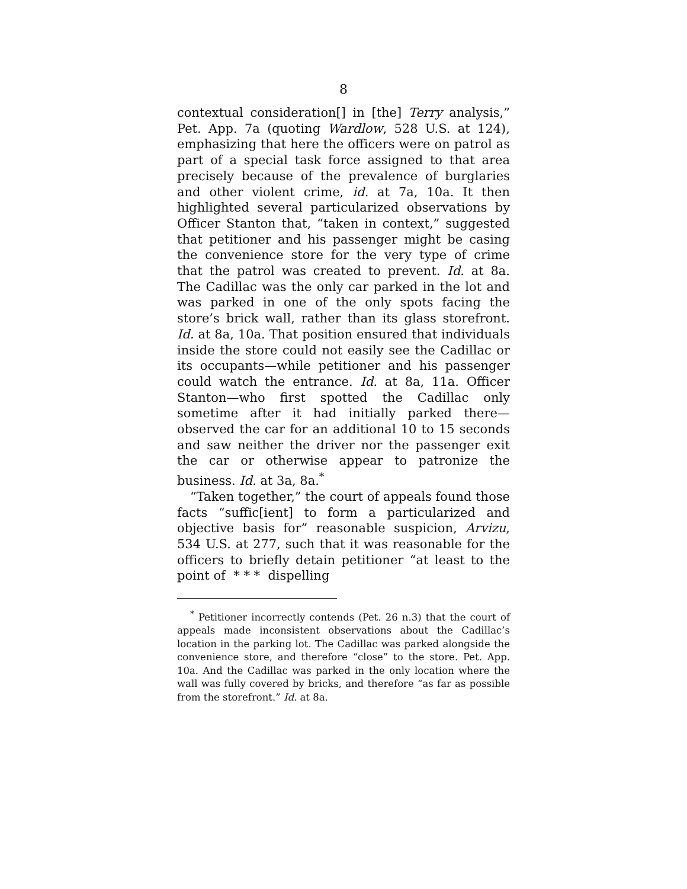8
contextual consideration[] in [the] Terry analysis,” Pet. App. 7a (quoting Wardlow, 528 U.S. at 124), emphasizing that here the officers were on patrol as part of a special task force assigned to that area precisely because of the prevalence of burglaries and other violent crime, id. at 7a, 10a. It then highlighted several particularized observations by Officer Stanton that, “taken in context,” suggested that petitioner and his passenger might be casing the convenience store for the very type of crime that the patrol was created to prevent. Id. at 8a. The Cadillac was the only car parked in the lot and was parked in one of the only spots facing the store’s brick wall, rather than its glass storefront. Id. at 8a, 10a. That position ensured that individuals inside the store could not easily see the Cadillac or its occupants—while petitioner and his passenger could watch the entrance. Id. at 8a, 11a. Officer Stanton—who first spotted the Cadillac only sometime after it had initially parked there—observed the car for an additional 10 to 15 seconds and saw neither the driver nor the passenger exit the car or otherwise appear to patronize the business. Id. at 3a, 8a.<sup>*</sup>
“Taken together,” the court of appeals found those facts “suffic[ient] to form a particularized and objective basis for” reasonable suspicion, Arvizu, 534 U.S. at 277, such that it was reasonable for the officers to briefly detain petitioner “at least to the point of * * * dispelling
<sup>*</sup> Petitioner incorrectly contends (Pet. 26 n.3) that the court of appeals made inconsistent observations about the Cadillac’s location in the parking lot. The Cadillac was parked alongside the convenience store, and therefore “close” to the store. Pet. App. 10a. And the Cadillac was parked in the only location where the wall was fully covered by bricks, and therefore “as far as possible from the storefront.” Id. at 8a.